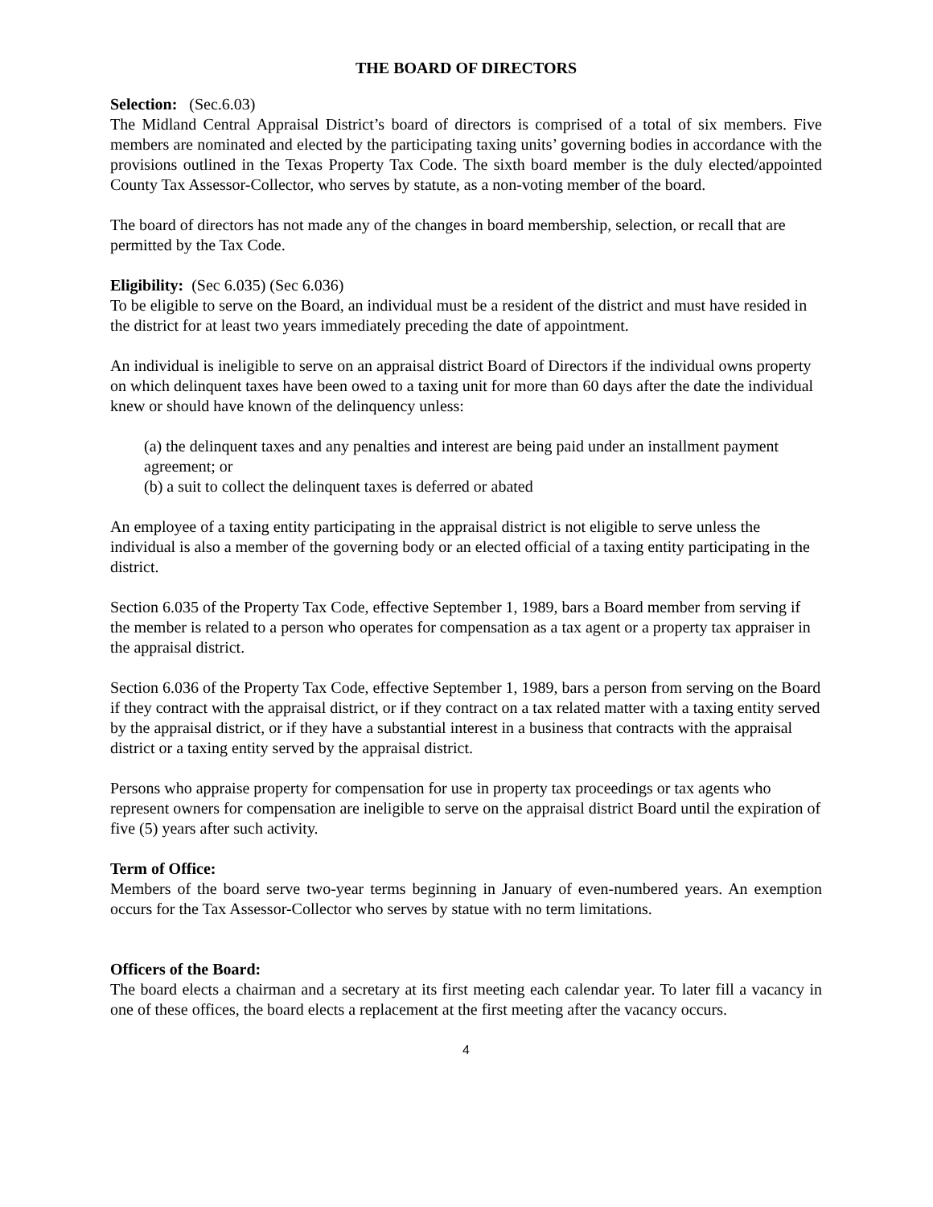THE BOARD OF DIRECTORS
Selection: (Sec.6.03)
The Midland Central Appraisal District’s board of directors is comprised of a total of six members. Five members are nominated and elected by the participating taxing units’ governing bodies in accordance with the provisions outlined in the Texas Property Tax Code. The sixth board member is the duly elected/appointed County Tax Assessor-Collector, who serves by statute, as a non-voting member of the board.
The board of directors has not made any of the changes in board membership, selection, or recall that are permitted by the Tax Code.
Eligibility: (Sec 6.035) (Sec 6.036)
To be eligible to serve on the Board, an individual must be a resident of the district and must have resided in the district for at least two years immediately preceding the date of appointment.
An individual is ineligible to serve on an appraisal district Board of Directors if the individual owns property on which delinquent taxes have been owed to a taxing unit for more than 60 days after the date the individual knew or should have known of the delinquency unless:
(a) the delinquent taxes and any penalties and interest are being paid under an installment payment agreement; or
(b) a suit to collect the delinquent taxes is deferred or abated
An employee of a taxing entity participating in the appraisal district is not eligible to serve unless the individual is also a member of the governing body or an elected official of a taxing entity participating in the district.
Section 6.035 of the Property Tax Code, effective September 1, 1989, bars a Board member from serving if the member is related to a person who operates for compensation as a tax agent or a property tax appraiser in the appraisal district.
Section 6.036 of the Property Tax Code, effective September 1, 1989, bars a person from serving on the Board if they contract with the appraisal district, or if they contract on a tax related matter with a taxing entity served by the appraisal district, or if they have a substantial interest in a business that contracts with the appraisal district or a taxing entity served by the appraisal district.
Persons who appraise property for compensation for use in property tax proceedings or tax agents who represent owners for compensation are ineligible to serve on the appraisal district Board until the expiration of five (5) years after such activity.
Term of Office:
Members of the board serve two-year terms beginning in January of even-numbered years. An exemption occurs for the Tax Assessor-Collector who serves by statue with no term limitations.
Officers of the Board:
The board elects a chairman and a secretary at its first meeting each calendar year. To later fill a vacancy in one of these offices, the board elects a replacement at the first meeting after the vacancy occurs.
4